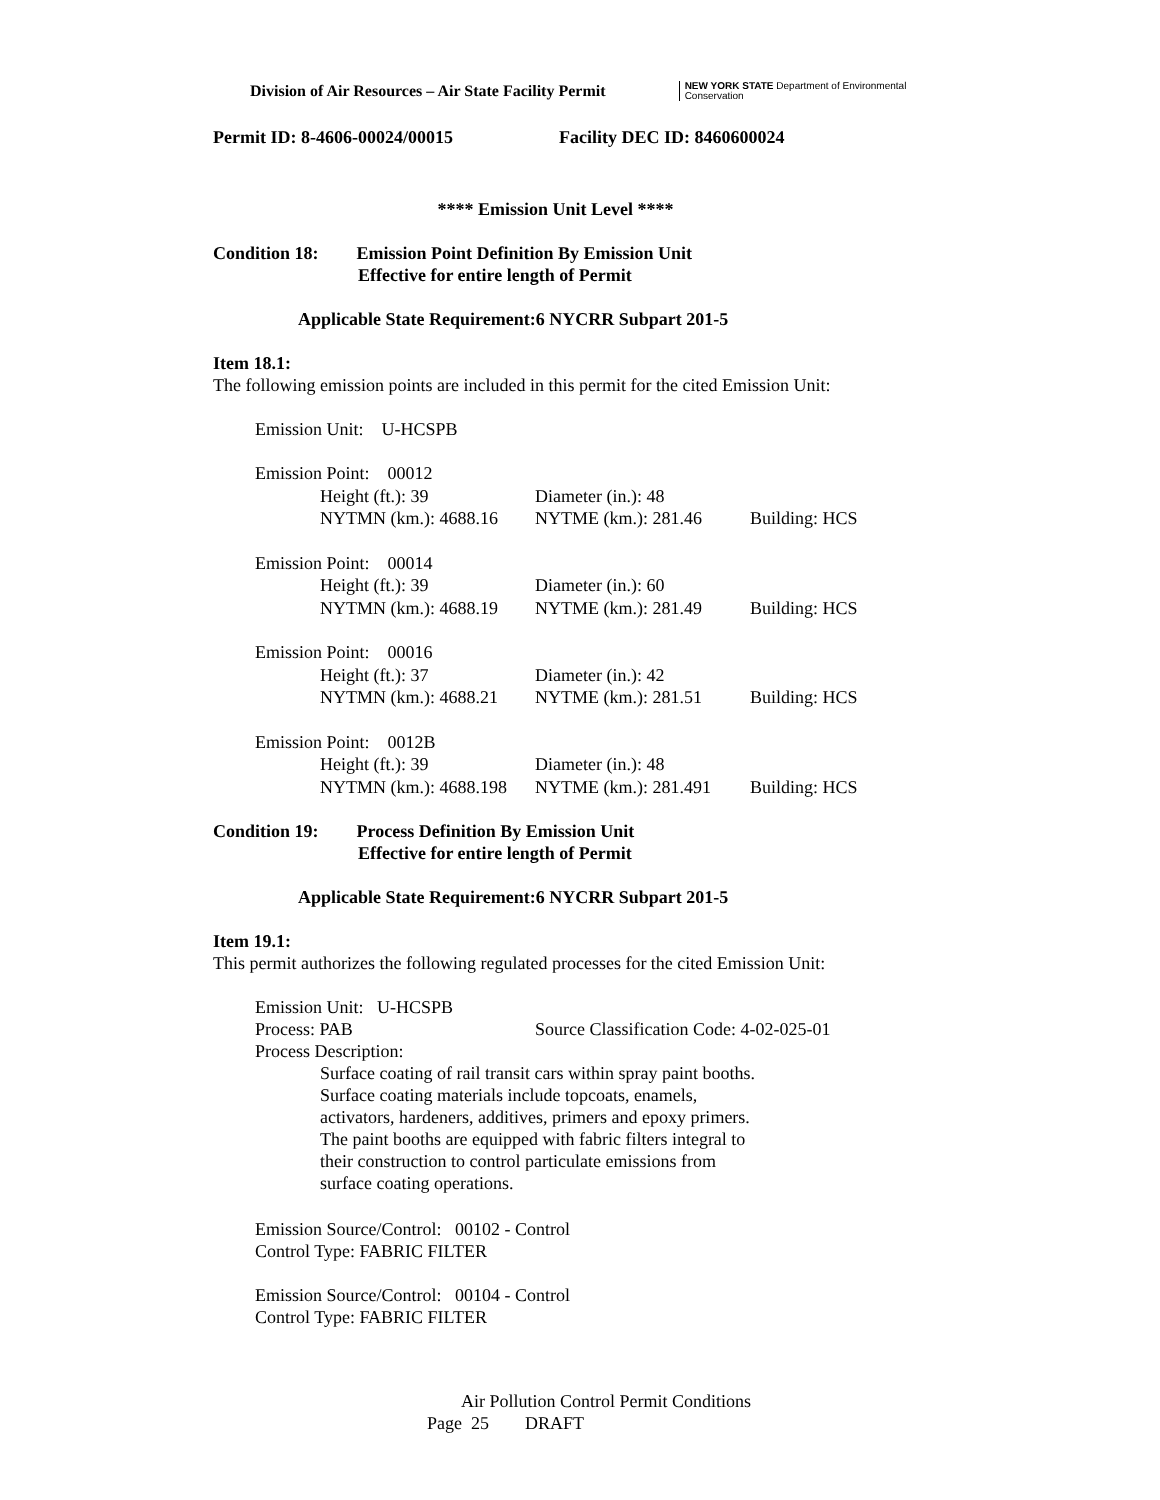Division of Air Resources – Air State Facility Permit
NEW YORK STATE Department of Environmental Conservation
Permit ID: 8-4606-00024/00015 Facility DEC ID: 8460600024
**** Emission Unit Level ****
Condition 18: Emission Point Definition By Emission Unit
Effective for entire length of Permit
Applicable State Requirement:6 NYCRR Subpart 201-5
Item 18.1:
The following emission points are included in this permit for the cited Emission Unit:
Emission Unit: U-HCSPB
| Emission Point: 00012 | | |
| Height (ft.): 39 | Diameter (in.): 48 | |
| NYTMN (km.): 4688.16 | NYTME (km.): 281.46 | Building: HCS |
| Emission Point: 00014 | | |
| Height (ft.): 39 | Diameter (in.): 60 | |
| NYTMN (km.): 4688.19 | NYTME (km.): 281.49 | Building: HCS |
| Emission Point: 00016 | | |
| Height (ft.): 37 | Diameter (in.): 42 | |
| NYTMN (km.): 4688.21 | NYTME (km.): 281.51 | Building: HCS |
| Emission Point: 0012B | | |
| Height (ft.): 39 | Diameter (in.): 48 | |
| NYTMN (km.): 4688.198 | NYTME (km.): 281.491 | Building: HCS |
Condition 19: Process Definition By Emission Unit
Effective for entire length of Permit
Applicable State Requirement:6 NYCRR Subpart 201-5
Item 19.1:
This permit authorizes the following regulated processes for the cited Emission Unit:
Emission Unit: U-HCSPB
Process: PAB Source Classification Code: 4-02-025-01
Process Description:
Surface coating of rail transit cars within spray paint booths. Surface coating materials include topcoats, enamels, activators, hardeners, additives, primers and epoxy primers. The paint booths are equipped with fabric filters integral to their construction to control particulate emissions from surface coating operations.
Emission Source/Control: 00102 - Control
Control Type: FABRIC FILTER
Emission Source/Control: 00104 - Control
Control Type: FABRIC FILTER
Air Pollution Control Permit Conditions
Page 25 DRAFT